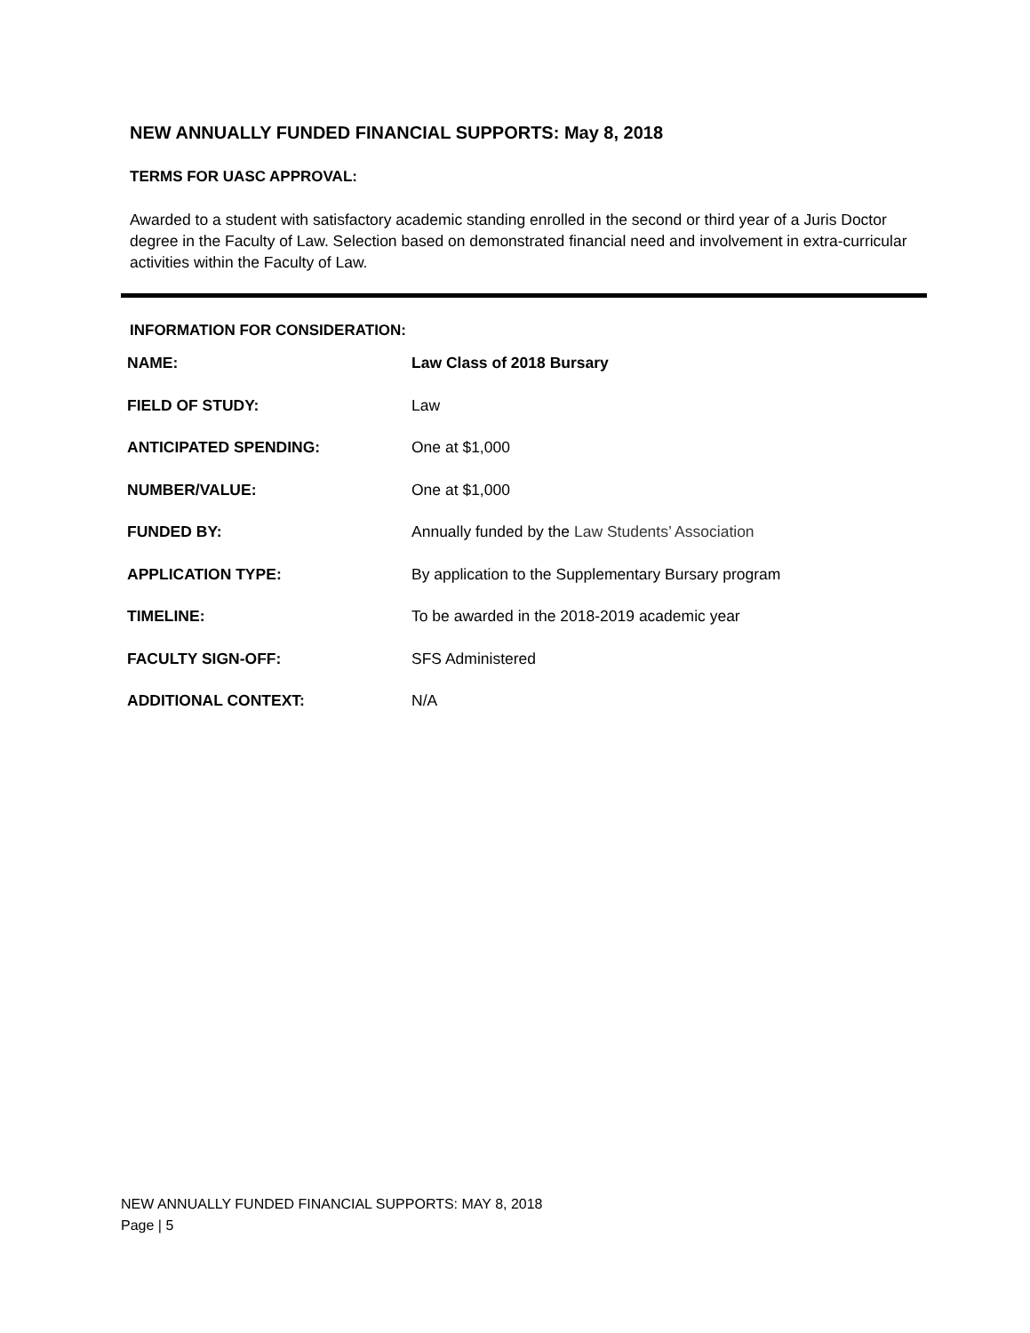NEW ANNUALLY FUNDED FINANCIAL SUPPORTS: May 8, 2018
TERMS FOR UASC APPROVAL:
Awarded to a student with satisfactory academic standing enrolled in the second or third year of a Juris Doctor degree in the Faculty of Law. Selection based on demonstrated financial need and involvement in extra-curricular activities within the Faculty of Law.
INFORMATION FOR CONSIDERATION:
| NAME: | Law Class of 2018 Bursary |
| FIELD OF STUDY: | Law |
| ANTICIPATED SPENDING: | One at $1,000 |
| NUMBER/VALUE: | One at $1,000 |
| FUNDED BY: | Annually funded by the Law Students’ Association |
| APPLICATION TYPE: | By application to the Supplementary Bursary program |
| TIMELINE: | To be awarded in the 2018-2019 academic year |
| FACULTY SIGN-OFF: | SFS Administered |
| ADDITIONAL CONTEXT: | N/A |
NEW ANNUALLY FUNDED FINANCIAL SUPPORTS: MAY 8, 2018
Page | 5